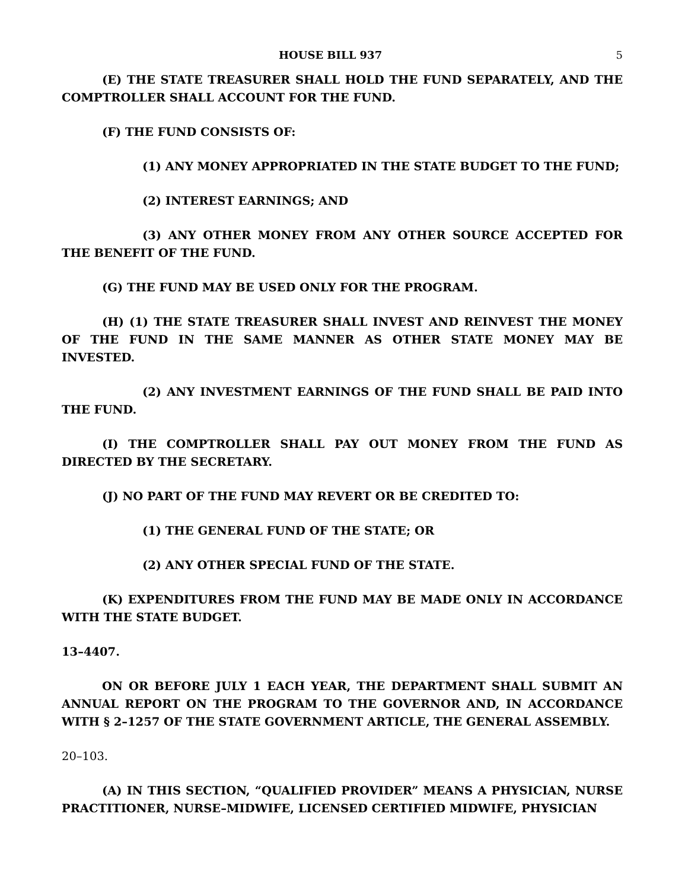HOUSE BILL 937 5
(E) THE STATE TREASURER SHALL HOLD THE FUND SEPARATELY, AND THE COMPTROLLER SHALL ACCOUNT FOR THE FUND.
(F) THE FUND CONSISTS OF:
(1) ANY MONEY APPROPRIATED IN THE STATE BUDGET TO THE FUND;
(2) INTEREST EARNINGS; AND
(3) ANY OTHER MONEY FROM ANY OTHER SOURCE ACCEPTED FOR THE BENEFIT OF THE FUND.
(G) THE FUND MAY BE USED ONLY FOR THE PROGRAM.
(H) (1) THE STATE TREASURER SHALL INVEST AND REINVEST THE MONEY OF THE FUND IN THE SAME MANNER AS OTHER STATE MONEY MAY BE INVESTED.
(2) ANY INVESTMENT EARNINGS OF THE FUND SHALL BE PAID INTO THE FUND.
(I) THE COMPTROLLER SHALL PAY OUT MONEY FROM THE FUND AS DIRECTED BY THE SECRETARY.
(J) NO PART OF THE FUND MAY REVERT OR BE CREDITED TO:
(1) THE GENERAL FUND OF THE STATE; OR
(2) ANY OTHER SPECIAL FUND OF THE STATE.
(K) EXPENDITURES FROM THE FUND MAY BE MADE ONLY IN ACCORDANCE WITH THE STATE BUDGET.
13–4407.
ON OR BEFORE JULY 1 EACH YEAR, THE DEPARTMENT SHALL SUBMIT AN ANNUAL REPORT ON THE PROGRAM TO THE GOVERNOR AND, IN ACCORDANCE WITH § 2–1257 OF THE STATE GOVERNMENT ARTICLE, THE GENERAL ASSEMBLY.
20–103.
(A) IN THIS SECTION, “QUALIFIED PROVIDER” MEANS A PHYSICIAN, NURSE PRACTITIONER, NURSE–MIDWIFE, LICENSED CERTIFIED MIDWIFE, PHYSICIAN